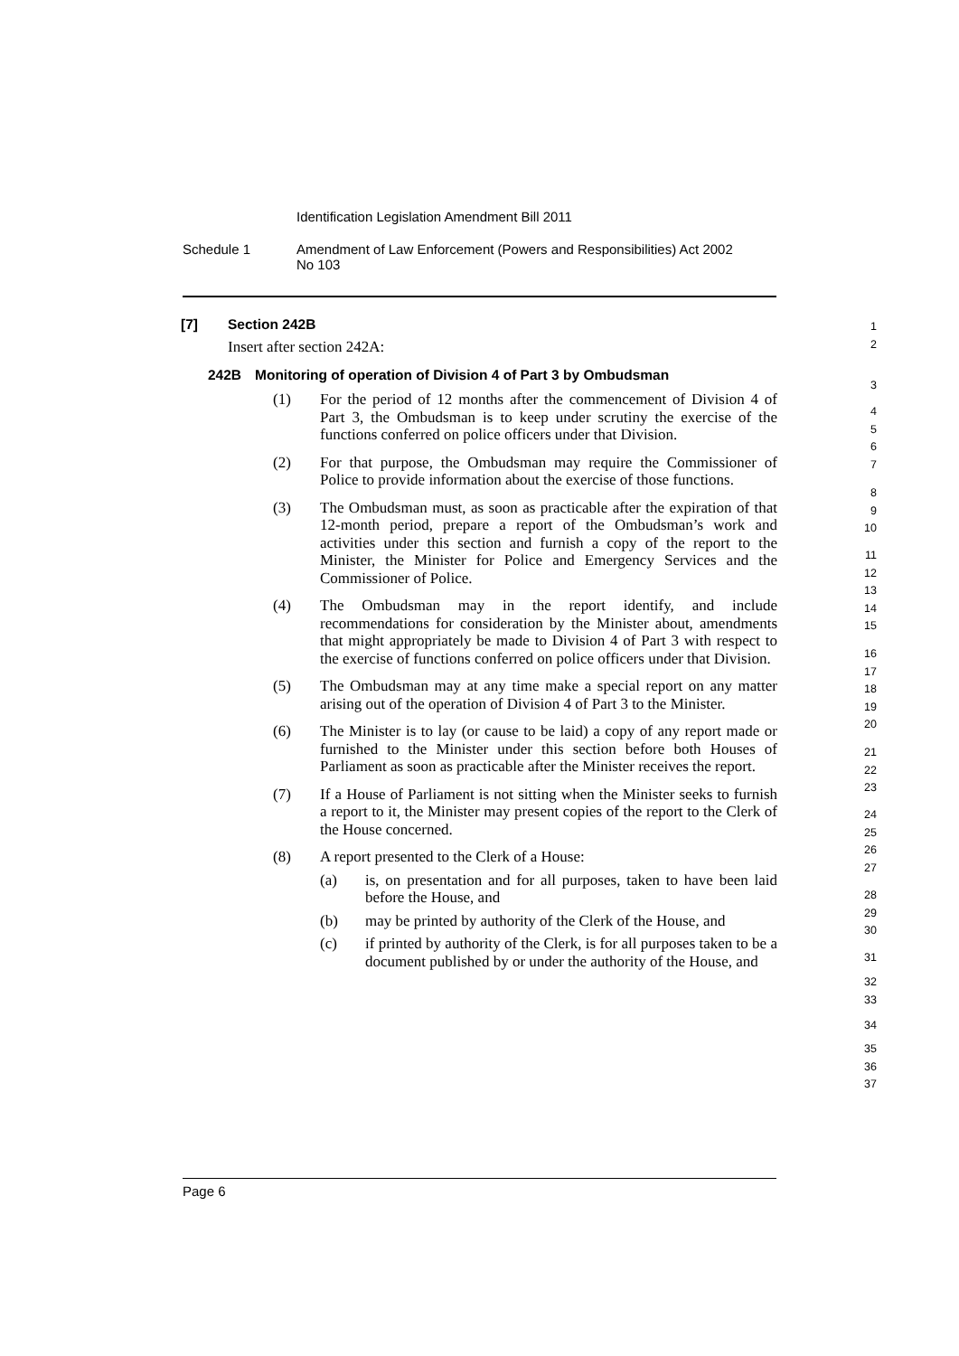Identification Legislation Amendment Bill 2011
Schedule 1 Amendment of Law Enforcement (Powers and Responsibilities) Act 2002
No 103
[7] Section 242B
Insert after section 242A:
242B Monitoring of operation of Division 4 of Part 3 by Ombudsman
(1) For the period of 12 months after the commencement of Division 4 of Part 3, the Ombudsman is to keep under scrutiny the exercise of the functions conferred on police officers under that Division.
(2) For that purpose, the Ombudsman may require the Commissioner of Police to provide information about the exercise of those functions.
(3) The Ombudsman must, as soon as practicable after the expiration of that 12-month period, prepare a report of the Ombudsman’s work and activities under this section and furnish a copy of the report to the Minister, the Minister for Police and Emergency Services and the Commissioner of Police.
(4) The Ombudsman may in the report identify, and include recommendations for consideration by the Minister about, amendments that might appropriately be made to Division 4 of Part 3 with respect to the exercise of functions conferred on police officers under that Division.
(5) The Ombudsman may at any time make a special report on any matter arising out of the operation of Division 4 of Part 3 to the Minister.
(6) The Minister is to lay (or cause to be laid) a copy of any report made or furnished to the Minister under this section before both Houses of Parliament as soon as practicable after the Minister receives the report.
(7) If a House of Parliament is not sitting when the Minister seeks to furnish a report to it, the Minister may present copies of the report to the Clerk of the House concerned.
(8) A report presented to the Clerk of a House:
(a) is, on presentation and for all purposes, taken to have been laid before the House, and
(b) may be printed by authority of the Clerk of the House, and
(c) if printed by authority of the Clerk, is for all purposes taken to be a document published by or under the authority of the House, and
1
2
3
4
5
6
7
8
9
10
11
12
13
14
15
16
17
18
19
20
21
22
23
24
25
26
27
28
29
30
31
32
33
34
35
36
37
Page 6